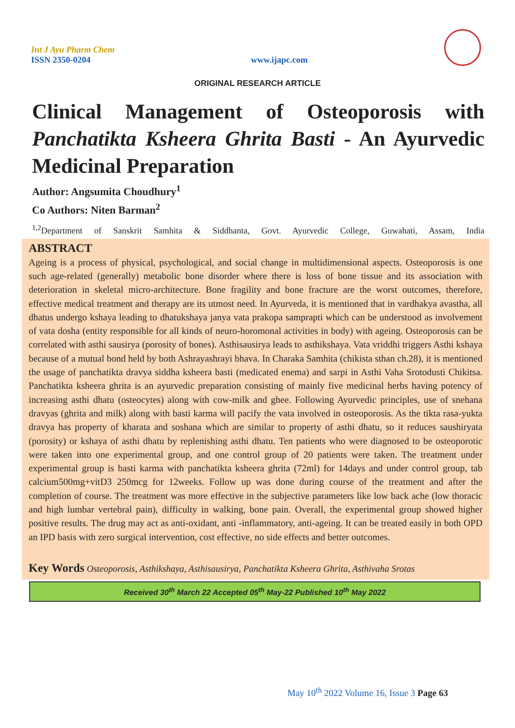Int J Ayu Pharm Chem
ISSN 2350-0204
www.ijapc.com
ORIGINAL RESEARCH ARTICLE
Clinical Management of Osteoporosis with Panchatikta Ksheera Ghrita Basti - An Ayurvedic Medicinal Preparation
Author: Angsumita Choudhury<sup>1</sup>
Co Authors: Niten Barman<sup>2</sup>
<sup>1,2</sup>Department of Sanskrit Samhita & Siddhanta, Govt. Ayurvedic College, Guwahati, Assam, India
ABSTRACT
Ageing is a process of physical, psychological, and social change in multidimensional aspects. Osteoporosis is one such age-related (generally) metabolic bone disorder where there is loss of bone tissue and its association with deterioration in skeletal micro-architecture. Bone fragility and bone fracture are the worst outcomes, therefore, effective medical treatment and therapy are its utmost need. In Ayurveda, it is mentioned that in vardhakya avastha, all dhatus undergo kshaya leading to dhatukshaya janya vata prakopa samprapti which can be understood as involvement of vata dosha (entity responsible for all kinds of neuro-horomonal activities in body) with ageing. Osteoporosis can be correlated with asthi sausirya (porosity of bones). Asthisausirya leads to asthikshaya. Vata vriddhi triggers Asthi kshaya because of a mutual bond held by both Ashrayashrayi bhava. In Charaka Samhita (chikista sthan ch.28), it is mentioned the usage of panchatikta dravya siddha ksheera basti (medicated enema) and sarpi in Asthi Vaha Srotodusti Chikitsa. Panchatikta ksheera ghrita is an ayurvedic preparation consisting of mainly five medicinal herbs having potency of increasing asthi dhatu (osteocytes) along with cow-milk and ghee. Following Ayurvedic principles, use of snehana dravyas (ghrita and milk) along with basti karma will pacify the vata involved in osteoporosis. As the tikta rasa-yukta dravya has property of kharata and soshana which are similar to property of asthi dhatu, so it reduces saushiryata (porosity) or kshaya of asthi dhatu by replenishing asthi dhatu. Ten patients who were diagnosed to be osteoporotic were taken into one experimental group, and one control group of 20 patients were taken. The treatment under experimental group is basti karma with panchatikta ksheera ghrita (72ml) for 14days and under control group, tab calcium500mg+vitD3 250mcg for 12weeks. Follow up was done during course of the treatment and after the completion of course. The treatment was more effective in the subjective parameters like low back ache (low thoracic and high lumbar vertebral pain), difficulty in walking, bone pain. Overall, the experimental group showed higher positive results. The drug may act as anti-oxidant, anti -inflammatory, anti-ageing. It can be treated easily in both OPD an IPD basis with zero surgical intervention, cost effective, no side effects and better outcomes.
Key Words Osteoporosis, Asthikshaya, Asthisausirya, Panchatikta Ksheera Ghrita, Asthivaha Srotas
Received 30<sup>th</sup> March 22 Accepted 05<sup>th</sup> May-22 Published 10<sup>th</sup> May 2022
May 10<sup>th</sup> 2022 Volume 16, Issue 3 Page 63